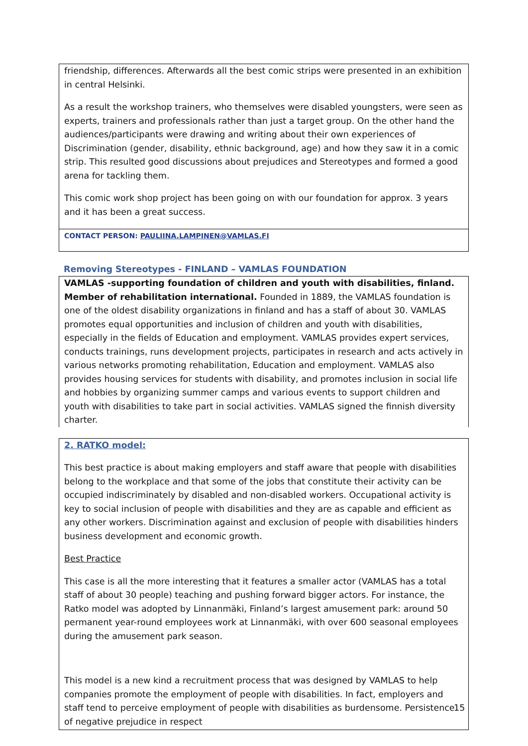friendship, differences. Afterwards all the best comic strips were presented in an exhibition in central Helsinki.
As a result the workshop trainers, who themselves were disabled youngsters, were seen as experts, trainers and professionals rather than just a target group. On the other hand the audiences/participants were drawing and writing about their own experiences of Discrimination (gender, disability, ethnic background, age) and how they saw it in a comic strip. This resulted good discussions about prejudices and Stereotypes and formed a good arena for tackling them.
This comic work shop project has been going on with our foundation for approx. 3 years and it has been a great success.
CONTACT PERSON: PAULIINA.LAMPINEN@VAMLAS.FI
Removing Stereotypes - FINLAND – VAMLAS FOUNDATION
VAMLAS -supporting foundation of children and youth with disabilities, finland. Member of rehabilitation international. Founded in 1889, the VAMLAS foundation is one of the oldest disability organizations in finland and has a staff of about 30. VAMLAS promotes equal opportunities and inclusion of children and youth with disabilities, especially in the fields of Education and employment. VAMLAS provides expert services, conducts trainings, runs development projects, participates in research and acts actively in various networks promoting rehabilitation, Education and employment. VAMLAS also provides housing services for students with disability, and promotes inclusion in social life and hobbies by organizing summer camps and various events to support children and youth with disabilities to take part in social activities. VAMLAS signed the finnish diversity charter.
2. RATKO model:
This best practice is about making employers and staff aware that people with disabilities belong to the workplace and that some of the jobs that constitute their activity can be occupied indiscriminately by disabled and non-disabled workers. Occupational activity is key to social inclusion of people with disabilities and they are as capable and efficient as any other workers. Discrimination against and exclusion of people with disabilities hinders business development and economic growth.
Best Practice
This case is all the more interesting that it features a smaller actor (VAMLAS has a total staff of about 30 people) teaching and pushing forward bigger actors. For instance, the Ratko model was adopted by Linnanmäki, Finland’s largest amusement park: around 50 permanent year-round employees work at Linnanmäki, with over 600 seasonal employees during the amusement park season.
This model is a new kind a recruitment process that was designed by VAMLAS to help companies promote the employment of people with disabilities. In fact, employers and staff tend to perceive employment of people with disabilities as burdensome. Persistence of negative prejudice in respect
15